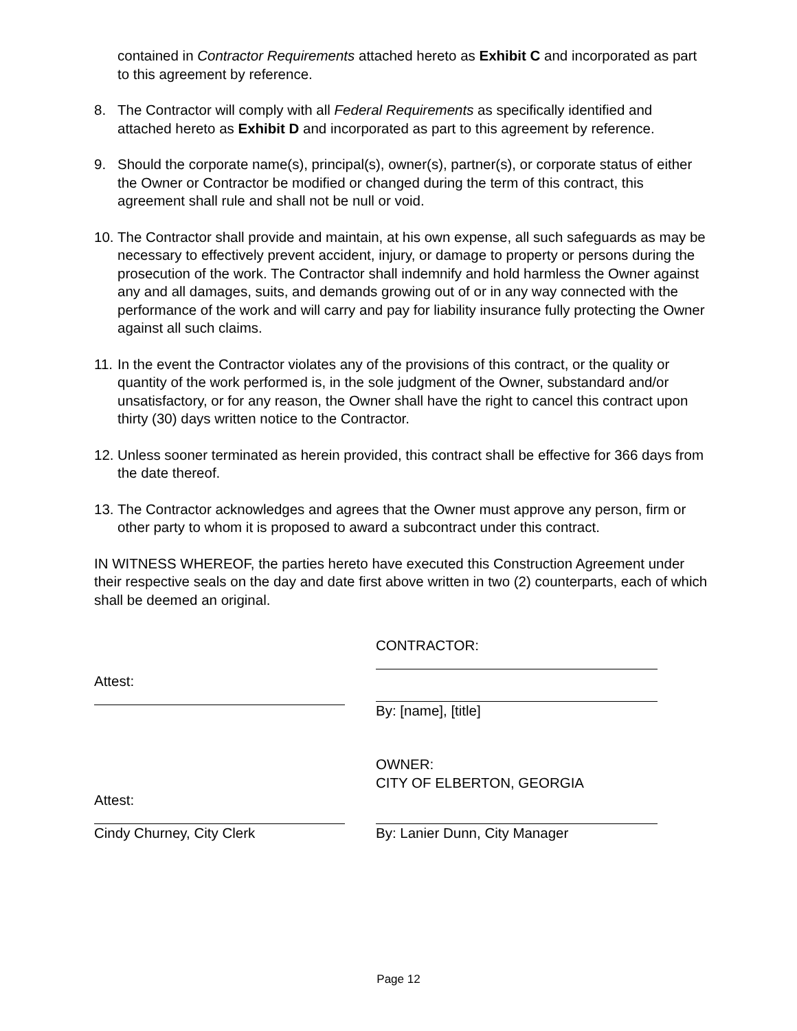contained in Contractor Requirements attached hereto as Exhibit C and incorporated as part to this agreement by reference.
8. The Contractor will comply with all Federal Requirements as specifically identified and attached hereto as Exhibit D and incorporated as part to this agreement by reference.
9. Should the corporate name(s), principal(s), owner(s), partner(s), or corporate status of either the Owner or Contractor be modified or changed during the term of this contract, this agreement shall rule and shall not be null or void.
10. The Contractor shall provide and maintain, at his own expense, all such safeguards as may be necessary to effectively prevent accident, injury, or damage to property or persons during the prosecution of the work. The Contractor shall indemnify and hold harmless the Owner against any and all damages, suits, and demands growing out of or in any way connected with the performance of the work and will carry and pay for liability insurance fully protecting the Owner against all such claims.
11. In the event the Contractor violates any of the provisions of this contract, or the quality or quantity of the work performed is, in the sole judgment of the Owner, substandard and/or unsatisfactory, or for any reason, the Owner shall have the right to cancel this contract upon thirty (30) days written notice to the Contractor.
12. Unless sooner terminated as herein provided, this contract shall be effective for 366 days from the date thereof.
13. The Contractor acknowledges and agrees that the Owner must approve any person, firm or other party to whom it is proposed to award a subcontract under this contract.
IN WITNESS WHEREOF, the parties hereto have executed this Construction Agreement under their respective seals on the day and date first above written in two (2) counterparts, each of which shall be deemed an original.
Attest: CONTRACTOR:
By: [name], [title]
Attest:
Cindy Churney, City Clerk
OWNER:
CITY OF ELBERTON, GEORGIA
By: Lanier Dunn, City Manager
Page 12